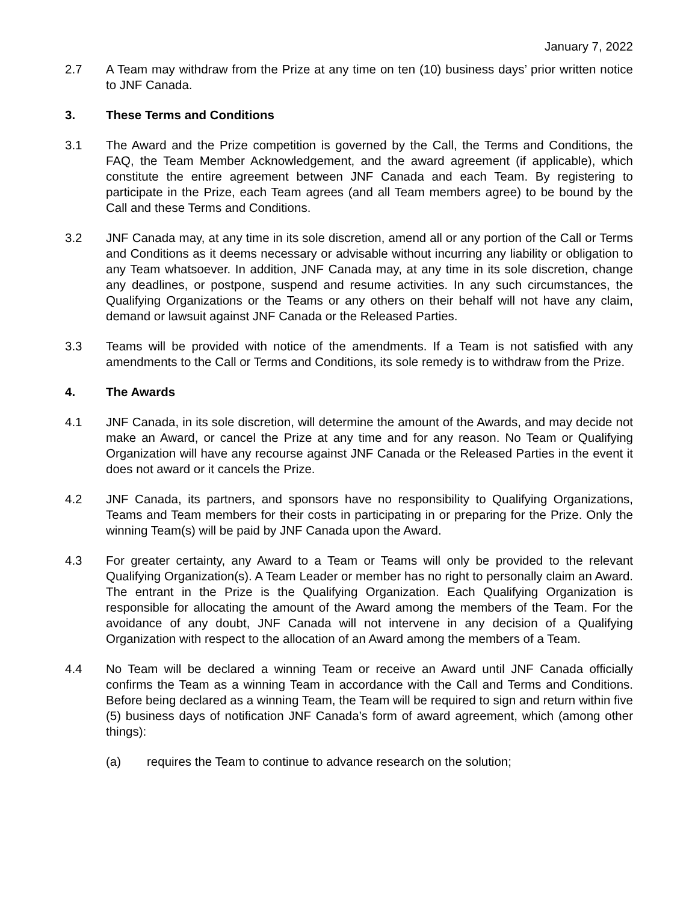January 7, 2022
2.7 A Team may withdraw from the Prize at any time on ten (10) business days’ prior written notice to JNF Canada.
3. These Terms and Conditions
3.1 The Award and the Prize competition is governed by the Call, the Terms and Conditions, the FAQ, the Team Member Acknowledgement, and the award agreement (if applicable), which constitute the entire agreement between JNF Canada and each Team. By registering to participate in the Prize, each Team agrees (and all Team members agree) to be bound by the Call and these Terms and Conditions.
3.2 JNF Canada may, at any time in its sole discretion, amend all or any portion of the Call or Terms and Conditions as it deems necessary or advisable without incurring any liability or obligation to any Team whatsoever. In addition, JNF Canada may, at any time in its sole discretion, change any deadlines, or postpone, suspend and resume activities. In any such circumstances, the Qualifying Organizations or the Teams or any others on their behalf will not have any claim, demand or lawsuit against JNF Canada or the Released Parties.
3.3 Teams will be provided with notice of the amendments. If a Team is not satisfied with any amendments to the Call or Terms and Conditions, its sole remedy is to withdraw from the Prize.
4. The Awards
4.1 JNF Canada, in its sole discretion, will determine the amount of the Awards, and may decide not make an Award, or cancel the Prize at any time and for any reason. No Team or Qualifying Organization will have any recourse against JNF Canada or the Released Parties in the event it does not award or it cancels the Prize.
4.2 JNF Canada, its partners, and sponsors have no responsibility to Qualifying Organizations, Teams and Team members for their costs in participating in or preparing for the Prize. Only the winning Team(s) will be paid by JNF Canada upon the Award.
4.3 For greater certainty, any Award to a Team or Teams will only be provided to the relevant Qualifying Organization(s). A Team Leader or member has no right to personally claim an Award. The entrant in the Prize is the Qualifying Organization. Each Qualifying Organization is responsible for allocating the amount of the Award among the members of the Team. For the avoidance of any doubt, JNF Canada will not intervene in any decision of a Qualifying Organization with respect to the allocation of an Award among the members of a Team.
4.4 No Team will be declared a winning Team or receive an Award until JNF Canada officially confirms the Team as a winning Team in accordance with the Call and Terms and Conditions. Before being declared as a winning Team, the Team will be required to sign and return within five (5) business days of notification JNF Canada’s form of award agreement, which (among other things):
(a) requires the Team to continue to advance research on the solution;